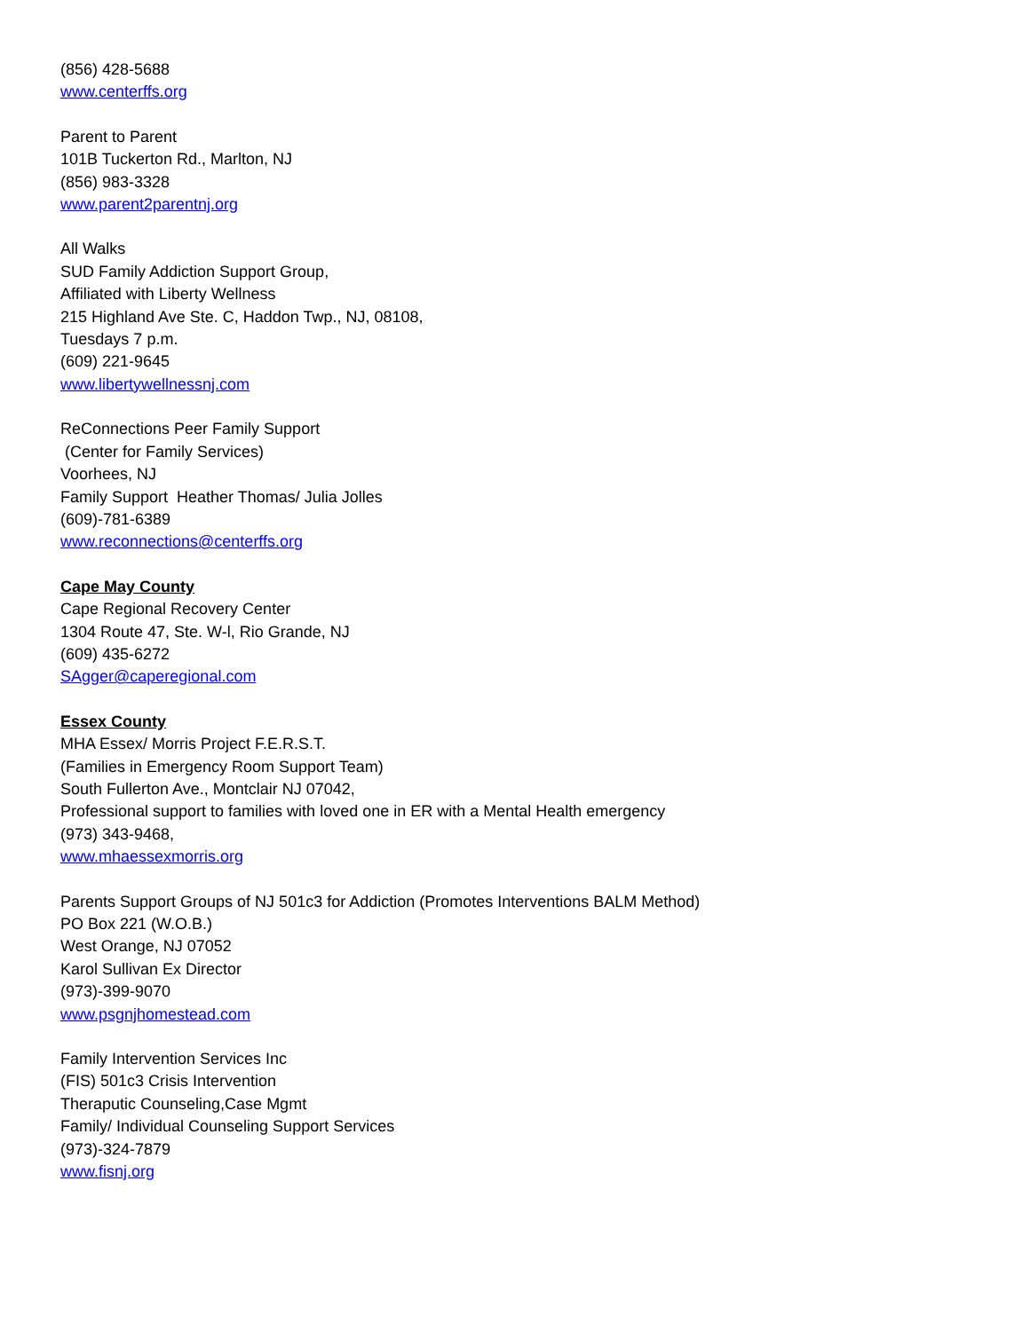(856) 428-5688
www.centerffs.org
Parent to Parent
101B Tuckerton Rd., Marlton, NJ
(856) 983-3328
www.parent2parentnj.org
All Walks
SUD Family Addiction Support Group,
Affiliated with Liberty Wellness
215 Highland Ave Ste. C, Haddon Twp., NJ, 08108,
Tuesdays 7 p.m.
(609) 221-9645
www.libertywellnessnj.com
ReConnections Peer Family Support
(Center for Family Services)
Voorhees, NJ
Family Support Heather Thomas/ Julia Jolles
(609)-781-6389
www.reconnections@centerffs.org
Cape May County
Cape Regional Recovery Center
1304 Route 47, Ste. W-l, Rio Grande, NJ
(609) 435-6272
SAgger@caperegional.com
Essex County
MHA Essex/ Morris Project F.E.R.S.T.
(Families in Emergency Room Support Team)
South Fullerton Ave., Montclair NJ 07042,
Professional support to families with loved one in ER with a Mental Health emergency
(973) 343-9468,
www.mhaessexmorris.org
Parents Support Groups of NJ 501c3 for Addiction (Promotes Interventions BALM Method)
PO Box 221 (W.O.B.)
West Orange, NJ 07052
Karol Sullivan Ex Director
(973)-399-9070
www.psgnjhomestead.com
Family Intervention Services Inc
(FIS) 501c3 Crisis Intervention
Theraputic Counseling,Case Mgmt
Family/ Individual Counseling Support Services
(973)-324-7879
www.fisnj.org